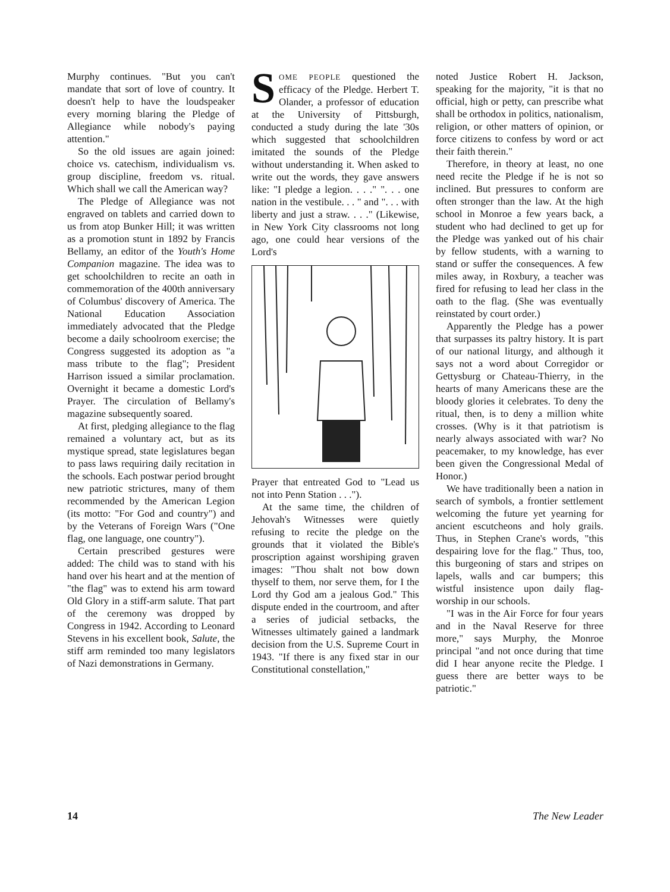Murphy continues. "But you can't mandate that sort of love of country. It doesn't help to have the loudspeaker every morning blaring the Pledge of Allegiance while nobody's paying attention."
So the old issues are again joined: choice vs. catechism, individualism vs. group discipline, freedom vs. ritual. Which shall we call the American way?
The Pledge of Allegiance was not engraved on tablets and carried down to us from atop Bunker Hill; it was written as a promotion stunt in 1892 by Francis Bellamy, an editor of the Youth's Home Companion magazine. The idea was to get schoolchildren to recite an oath in commemoration of the 400th anniversary of Columbus' discovery of America. The National Education Association immediately advocated that the Pledge become a daily schoolroom exercise; the Congress suggested its adoption as "a mass tribute to the flag"; President Harrison issued a similar proclamation. Overnight it became a domestic Lord's Prayer. The circulation of Bellamy's magazine subsequently soared.
At first, pledging allegiance to the flag remained a voluntary act, but as its mystique spread, state legislatures began to pass laws requiring daily recitation in the schools. Each postwar period brought new patriotic strictures, many of them recommended by the American Legion (its motto: "For God and country") and by the Veterans of Foreign Wars ("One flag, one language, one country").
Certain prescribed gestures were added: The child was to stand with his hand over his heart and at the mention of "the flag" was to extend his arm toward Old Glory in a stiff-arm salute. That part of the ceremony was dropped by Congress in 1942. According to Leonard Stevens in his excellent book, Salute, the stiff arm reminded too many legislators of Nazi demonstrations in Germany.
SOME PEOPLE questioned the efficacy of the Pledge. Herbert T. Olander, a professor of education at the University of Pittsburgh, conducted a study during the late '30s which suggested that schoolchildren imitated the sounds of the Pledge without understanding it. When asked to write out the words, they gave answers like: "I pledge a legion. . . ." ". . . one nation in the vestibule. . . " and ". . . with liberty and just a straw. . . ." (Likewise, in New York City classrooms not long ago, one could hear versions of the Lord's
Prayer that entreated God to "Lead us not into Penn Station . . .").
At the same time, the children of Jehovah's Witnesses were quietly refusing to recite the pledge on the grounds that it violated the Bible's proscription against worshiping graven images: "Thou shalt not bow down thyself to them, nor serve them, for I the Lord thy God am a jealous God." This dispute ended in the courtroom, and after a series of judicial setbacks, the Witnesses ultimately gained a landmark decision from the U.S. Supreme Court in 1943. "If there is any fixed star in our Constitutional constellation,"
noted Justice Robert H. Jackson, speaking for the majority, "it is that no official, high or petty, can prescribe what shall be orthodox in politics, nationalism, religion, or other matters of opinion, or force citizens to confess by word or act their faith therein."
Therefore, in theory at least, no one need recite the Pledge if he is not so inclined. But pressures to conform are often stronger than the law. At the high school in Monroe a few years back, a student who had declined to get up for the Pledge was yanked out of his chair by fellow students, with a warning to stand or suffer the consequences. A few miles away, in Roxbury, a teacher was fired for refusing to lead her class in the oath to the flag. (She was eventually reinstated by court order.)
Apparently the Pledge has a power that surpasses its paltry history. It is part of our national liturgy, and although it says not a word about Corregidor or Gettysburg or Chateau-Thierry, in the hearts of many Americans these are the bloody glories it celebrates. To deny the ritual, then, is to deny a million white crosses. (Why is it that patriotism is nearly always associated with war? No peacemaker, to my knowledge, has ever been given the Congressional Medal of Honor.)
We have traditionally been a nation in search of symbols, a frontier settlement welcoming the future yet yearning for ancient escutcheons and holy grails. Thus, in Stephen Crane's words, "this despairing love for the flag." Thus, too, this burgeoning of stars and stripes on lapels, walls and car bumpers; this wistful insistence upon daily flag-worship in our schools.
"I was in the Air Force for four years and in the Naval Reserve for three more," says Murphy, the Monroe principal "and not once during that time did I hear anyone recite the Pledge. I guess there are better ways to be patriotic."
14 The New Leader